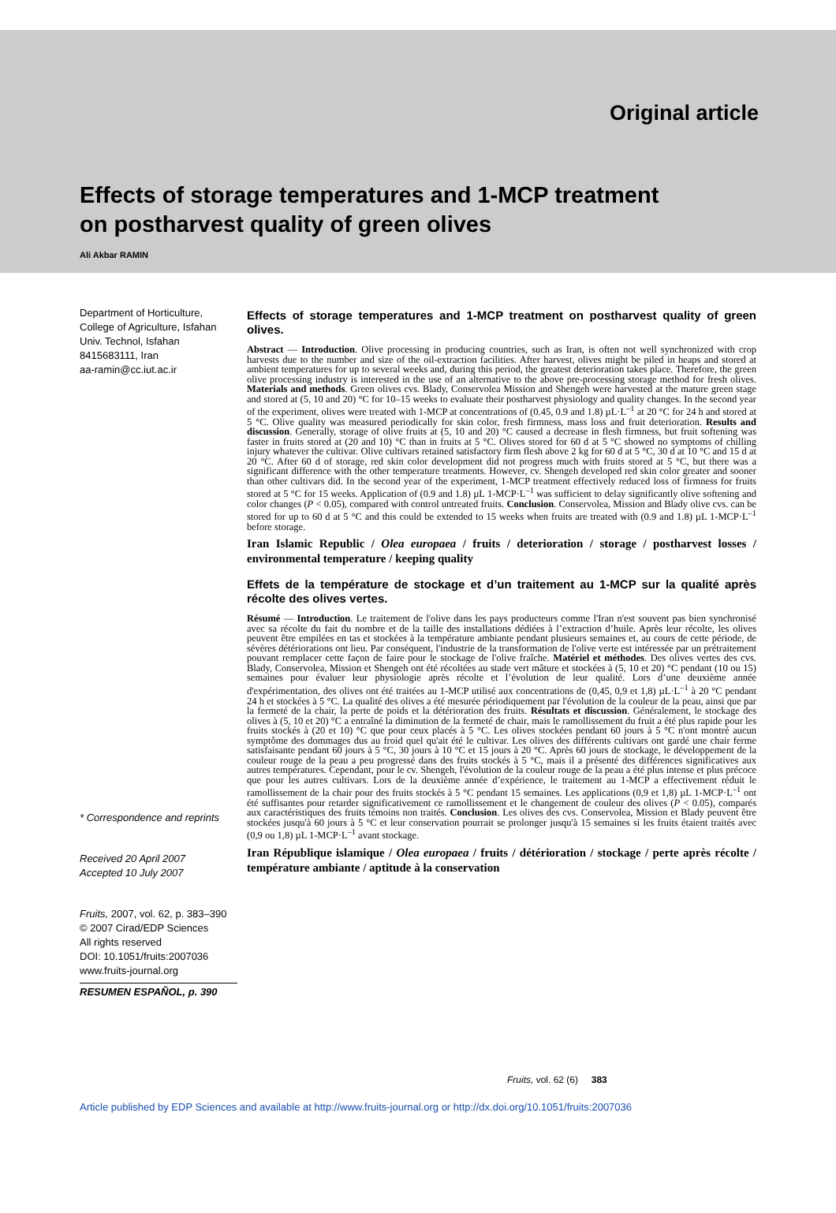Original article
Effects of storage temperatures and 1-MCP treatment
on postharvest quality of green olives
Ali Akbar RAMIN
Department of Horticulture, College of Agriculture, Isfahan Univ. Technol, Isfahan 8415683111, Iran
aa-ramin@cc.iut.ac.ir
* Correspondence and reprints
Received 20 April 2007
Accepted 10 July 2007
Fruits, 2007, vol. 62, p. 383–390
© 2007 Cirad/EDP Sciences
All rights reserved
DOI: 10.1051/fruits:2007036
www.fruits-journal.org
RESUMEN ESPAÑOL, p. 390
Effects of storage temperatures and 1-MCP treatment on postharvest quality of green olives.
Abstract — Introduction. Olive processing in producing countries, such as Iran, is often not well synchronized with crop harvests due to the number and size of the oil-extraction facilities. After harvest, olives might be piled in heaps and stored at ambient temperatures for up to several weeks and, during this period, the greatest deterioration takes place. Therefore, the green olive processing industry is interested in the use of an alternative to the above pre-processing storage method for fresh olives. Materials and methods. Green olives cvs. Blady, Conservolea Mission and Shengeh were harvested at the mature green stage and stored at (5, 10 and 20) °C for 10–15 weeks to evaluate their postharvest physiology and quality changes. In the second year of the experiment, olives were treated with 1-MCP at concentrations of (0.45, 0.9 and 1.8) µL·L<sup>–1</sup> at 20 °C for 24 h and stored at 5 °C. Olive quality was measured periodically for skin color, fresh firmness, mass loss and fruit deterioration. Results and discussion. Generally, storage of olive fruits at (5, 10 and 20) °C caused a decrease in flesh firmness, but fruit softening was faster in fruits stored at (20 and 10) °C than in fruits at 5 °C. Olives stored for 60 d at 5 °C showed no symptoms of chilling injury whatever the cultivar. Olive cultivars retained satisfactory firm flesh above 2 kg for 60 d at 5 °C, 30 d at 10 °C and 15 d at 20 °C. After 60 d of storage, red skin color development did not progress much with fruits stored at 5 °C, but there was a significant difference with the other temperature treatments. However, cv. Shengeh developed red skin color greater and sooner than other cultivars did. In the second year of the experiment, 1-MCP treatment effectively reduced loss of firmness for fruits stored at 5 °C for 15 weeks. Application of (0.9 and 1.8) µL 1-MCP·L<sup>–1</sup> was sufficient to delay significantly olive softening and color changes (P < 0.05), compared with control untreated fruits. Conclusion. Conservolea, Mission and Blady olive cvs. can be stored for up to 60 d at 5 °C and this could be extended to 15 weeks when fruits are treated with (0.9 and 1.8) µL 1-MCP·L<sup>–1</sup> before storage.
Iran Islamic Republic / Olea europaea / fruits / deterioration / storage / postharvest losses / environmental temperature / keeping quality
Effets de la température de stockage et d’un traitement au 1-MCP sur la qualité après récolte des olives vertes.
Résumé — Introduction. Le traitement de l'olive dans les pays producteurs comme l'Iran n'est souvent pas bien synchronisé avec sa récolte du fait du nombre et de la taille des installations dédiées à l’extraction d’huile. Après leur récolte, les olives peuvent être empilées en tas et stockées à la température ambiante pendant plusieurs semaines et, au cours de cette période, de sévères détériorations ont lieu. Par conséquent, l'industrie de la transformation de l'olive verte est intéressée par un prétraitement pouvant remplacer cette façon de faire pour le stockage de l'olive fraîche. Matériel et méthodes. Des olives vertes des cvs. Blady, Conservolea, Mission et Shengeh ont été récoltées au stade vert mâture et stockées à (5, 10 et 20) °C pendant (10 ou 15) semaines pour évaluer leur physiologie après récolte et l’évolution de leur qualité. Lors d’une deuxième année d'expérimentation, des olives ont été traitées au 1-MCP utilisé aux concentrations de (0,45, 0,9 et 1,8) µL·L<sup>–1</sup> à 20 °C pendant 24 h et stockées à 5 °C. La qualité des olives a été mesurée périodiquement par l'évolution de la couleur de la peau, ainsi que par la fermeté de la chair, la perte de poids et la détérioration des fruits. Résultats et discussion. Généralement, le stockage des olives à (5, 10 et 20) °C a entraîné la diminution de la fermeté de chair, mais le ramollissement du fruit a été plus rapide pour les fruits stockés à (20 et 10) °C que pour ceux placés à 5 °C. Les olives stockées pendant 60 jours à 5 °C n'ont montré aucun symptôme des dommages dus au froid quel qu'ait été le cultivar. Les olives des différents cultivars ont gardé une chair ferme satisfaisante pendant 60 jours à 5 °C, 30 jours à 10 °C et 15 jours à 20 °C. Après 60 jours de stockage, le développement de la couleur rouge de la peau a peu progressé dans des fruits stockés à 5 °C, mais il a présenté des différences significatives aux autres températures. Cependant, pour le cv. Shengeh, l'évolution de la couleur rouge de la peau a été plus intense et plus précoce que pour les autres cultivars. Lors de la deuxième année d’expérience, le traitement au 1-MCP a effectivement réduit le ramollissement de la chair pour des fruits stockés à 5 °C pendant 15 semaines. Les applications (0,9 et 1,8) µL 1-MCP·L<sup>–1</sup> ont été suffisantes pour retarder significativement ce ramollissement et le changement de couleur des olives (P < 0.05), comparés aux caractéristiques des fruits témoins non traités. Conclusion. Les olives des cvs. Conservolea, Mission et Blady peuvent être stockées jusqu'à 60 jours à 5 °C et leur conservation pourrait se prolonger jusqu'à 15 semaines si les fruits étaient traités avec (0,9 ou 1,8) µL 1-MCP·L<sup>–1</sup> avant stockage.
Iran République islamique / Olea europaea / fruits / détérioration / stockage / perte après récolte / température ambiante / aptitude à la conservation
Fruits, vol. 62 (6) 383
Article published by EDP Sciences and available at http://www.fruits-journal.org or http://dx.doi.org/10.1051/fruits:2007036